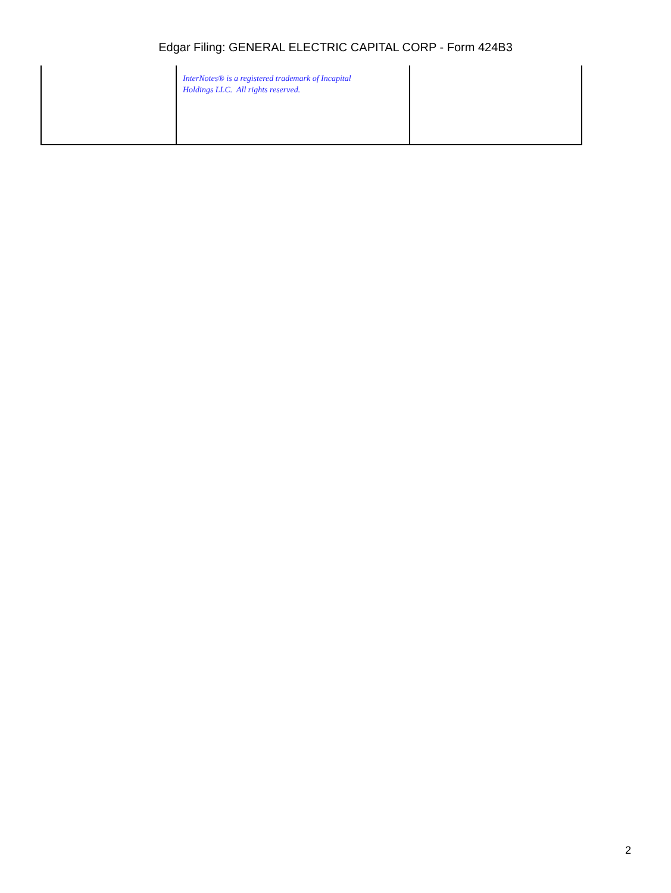Edgar Filing: GENERAL ELECTRIC CAPITAL CORP - Form 424B3
| | InterNotes® is a registered trademark of Incapital Holdings LLC. All rights reserved. | |
2